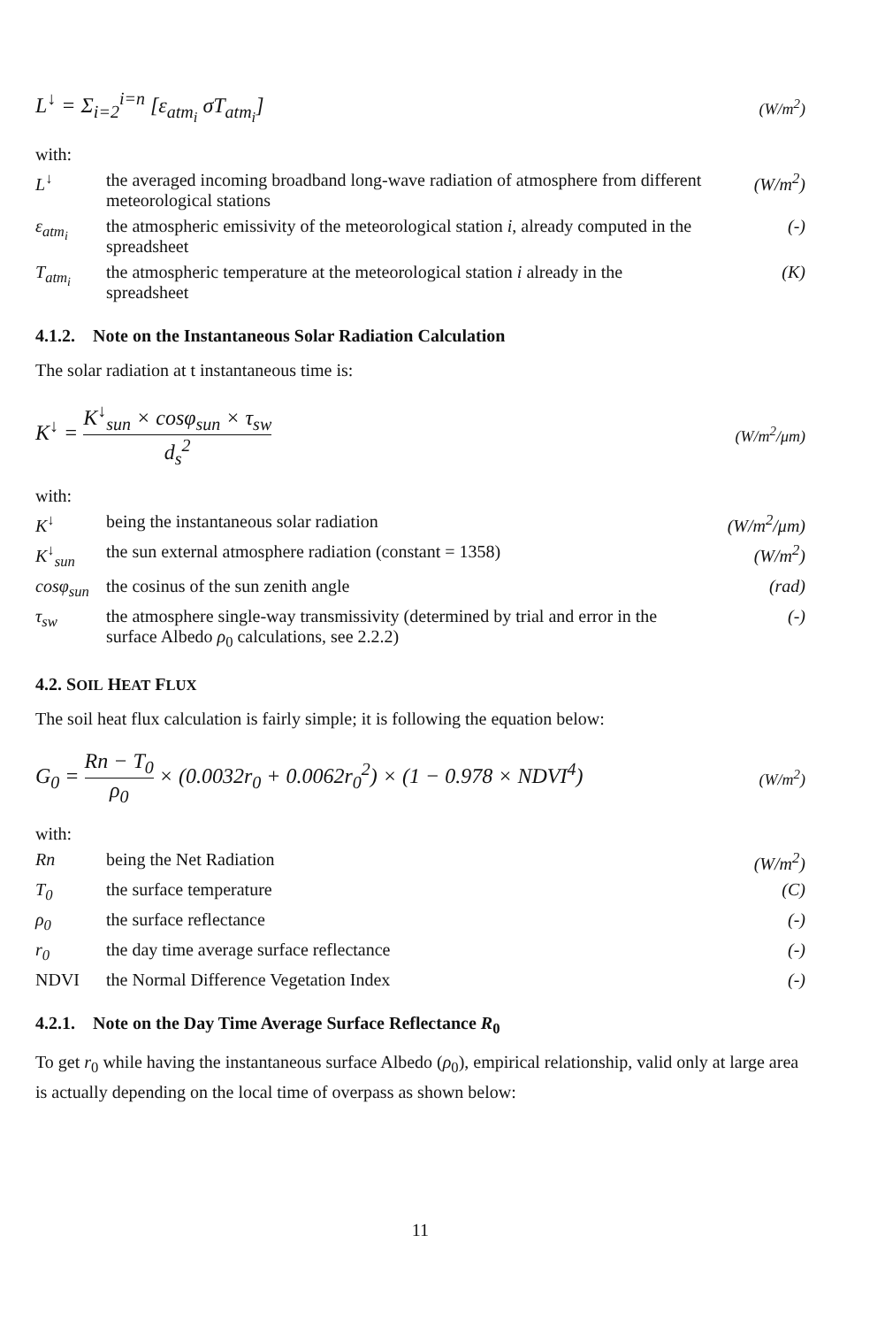L<sup>↓</sup> = Σ<sub>i=2</sub><sup>i=n</sup> [ε<sub>atm<sub>i</sub></sub> σT<sub>atm<sub>i</sub></sub>] (W/m<sup>2</sup>)
with:
L<sup>↓</sup> the averaged incoming broadband long-wave radiation of atmosphere from different meteorological stations (W/m<sup>2</sup>)
ε<sub>atm<sub>i</sub></sub> the atmospheric emissivity of the meteorological station i, already computed in the spreadsheet (-)
T<sub>atm<sub>i</sub></sub> the atmospheric temperature at the meteorological station i already in the spreadsheet (K)
4.1.2. Note on the Instantaneous Solar Radiation Calculation
The solar radiation at t instantaneous time is:
K<sup>↓</sup> = K<sup>↓</sup><sub>sun</sub> × cosφ<sub>sun</sub> × τ<sub>sw</sub> d<sub>s</sub><sup>2</sup> (W/m<sup>2</sup>/μm)
with:
K<sup>↓</sup> being the instantaneous solar radiation (W/m<sup>2</sup>/μm)
K<sup>↓</sup><sub>sun</sub> the sun external atmosphere radiation (constant = 1358) (W/m<sup>2</sup>)
cosφ<sub>sun</sub> the cosinus of the sun zenith angle (rad)
τ<sub>sw</sub> the atmosphere single-way transmissivity (determined by trial and error in the surface Albedo ρ<sub>0</sub> calculations, see 2.2.2) (-)
4.2. SOIL HEAT FLUX
The soil heat flux calculation is fairly simple; it is following the equation below:
G<sub>0</sub> = Rn − T<sub>0</sub> ρ<sub>0</sub> × (0.0032r<sub>0</sub> + 0.0062r<sub>0</sub><sup>2</sup>) × (1 − 0.978 × NDVI<sup>4</sup>) (W/m<sup>2</sup>)
with:
Rn being the Net Radiation (W/m<sup>2</sup>)
T<sub>0</sub> the surface temperature (C)
ρ<sub>0</sub> the surface reflectance (-)
r<sub>0</sub> the day time average surface reflectance (-)
NDVI the Normal Difference Vegetation Index (-)
4.2.1. Note on the Day Time Average Surface Reflectance R<sub>0</sub>
To get r<sub>0</sub> while having the instantaneous surface Albedo (ρ<sub>0</sub>), empirical relationship, valid only at large area is actually depending on the local time of overpass as shown below:
11